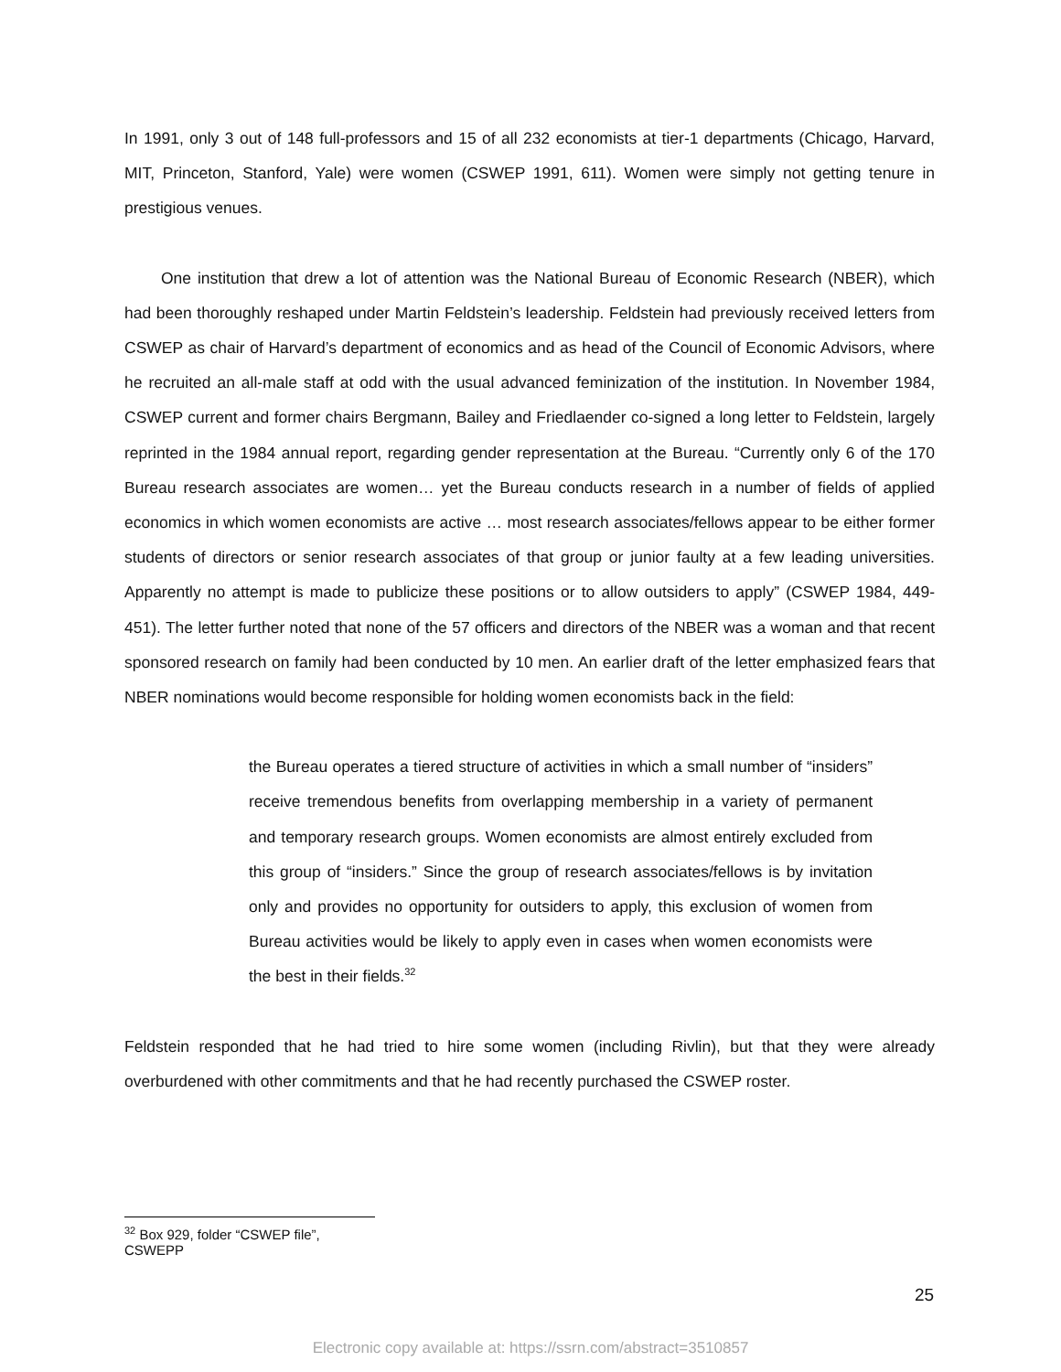In 1991, only 3 out of 148 full-professors and 15 of all 232 economists at tier-1 departments (Chicago, Harvard, MIT, Princeton, Stanford, Yale) were women (CSWEP 1991, 611). Women were simply not getting tenure in prestigious venues.
One institution that drew a lot of attention was the National Bureau of Economic Research (NBER), which had been thoroughly reshaped under Martin Feldstein’s leadership. Feldstein had previously received letters from CSWEP as chair of Harvard’s department of economics and as head of the Council of Economic Advisors, where he recruited an all-male staff at odd with the usual advanced feminization of the institution. In November 1984, CSWEP current and former chairs Bergmann, Bailey and Friedlaender co-signed a long letter to Feldstein, largely reprinted in the 1984 annual report, regarding gender representation at the Bureau. “Currently only 6 of the 170 Bureau research associates are women… yet the Bureau conducts research in a number of fields of applied economics in which women economists are active … most research associates/fellows appear to be either former students of directors or senior research associates of that group or junior faulty at a few leading universities. Apparently no attempt is made to publicize these positions or to allow outsiders to apply” (CSWEP 1984, 449-451). The letter further noted that none of the 57 officers and directors of the NBER was a woman and that recent sponsored research on family had been conducted by 10 men. An earlier draft of the letter emphasized fears that NBER nominations would become responsible for holding women economists back in the field:
the Bureau operates a tiered structure of activities in which a small number of “insiders” receive tremendous benefits from overlapping membership in a variety of permanent and temporary research groups. Women economists are almost entirely excluded from this group of “insiders.” Since the group of research associates/fellows is by invitation only and provides no opportunity for outsiders to apply, this exclusion of women from Bureau activities would be likely to apply even in cases when women economists were the best in their fields.<sup>32</sup>
Feldstein responded that he had tried to hire some women (including Rivlin), but that they were already overburdened with other commitments and that he had recently purchased the CSWEP roster.
<sup>32</sup> Box 929, folder “CSWEP file”, CSWEPP
25
Electronic copy available at: https://ssrn.com/abstract=3510857